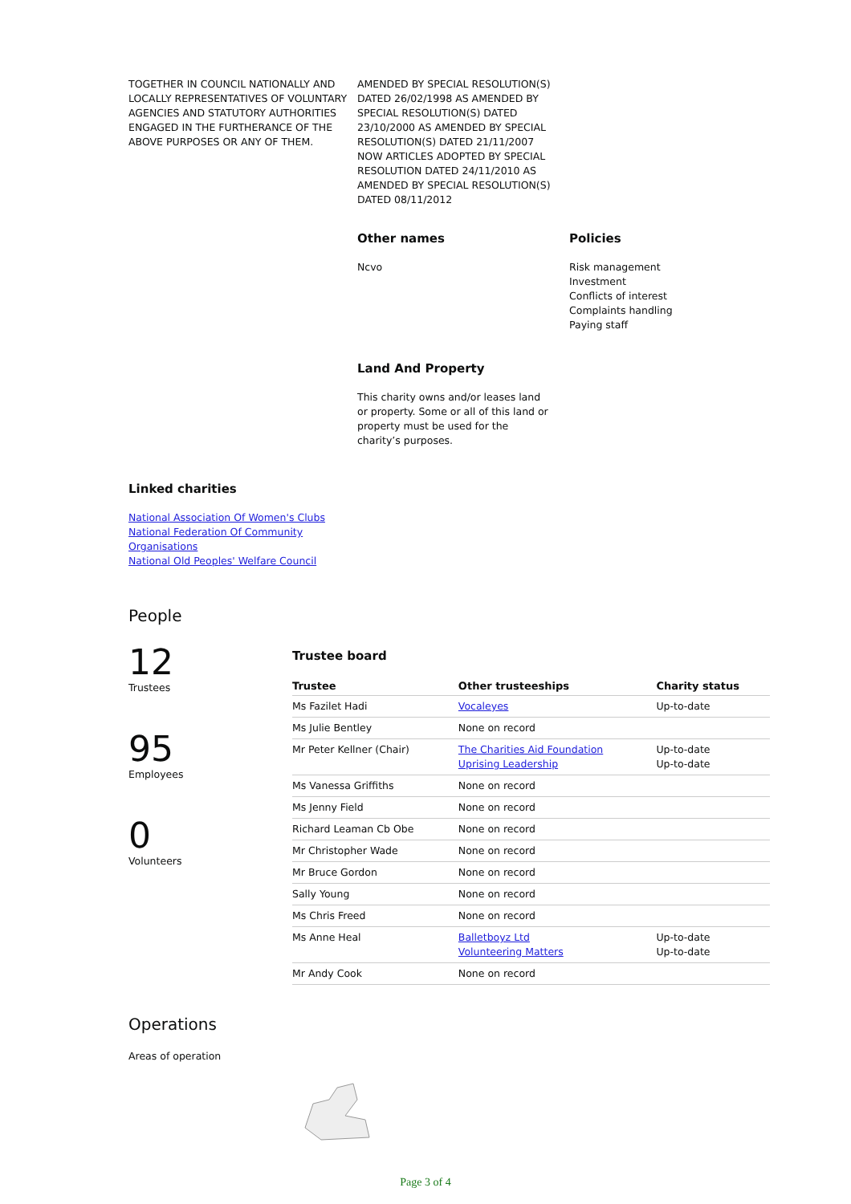TOGETHER IN COUNCIL NATIONALLY AND LOCALLY REPRESENTATIVES OF VOLUNTARY AGENCIES AND STATUTORY AUTHORITIES ENGAGED IN THE FURTHERANCE OF THE ABOVE PURPOSES OR ANY OF THEM.
AMENDED BY SPECIAL RESOLUTION(S) DATED 26/02/1998 AS AMENDED BY SPECIAL RESOLUTION(S) DATED 23/10/2000 AS AMENDED BY SPECIAL RESOLUTION(S) DATED 21/11/2007 NOW ARTICLES ADOPTED BY SPECIAL RESOLUTION DATED 24/11/2010 AS AMENDED BY SPECIAL RESOLUTION(S) DATED 08/11/2012
Other names
Ncvo
Policies
Risk management
Investment
Conflicts of interest
Complaints handling
Paying staff
Land And Property
This charity owns and/or leases land or property. Some or all of this land or property must be used for the charity’s purposes.
Linked charities
National Association Of Women's Clubs
National Federation Of Community Organisations
National Old Peoples' Welfare Council
People
12
Trustees
95
Employees
0
Volunteers
Trustee board
| Trustee | Other trusteeships | Charity status |
| --- | --- | --- |
| Ms Fazilet Hadi | Vocaleyes | Up-to-date |
| Ms Julie Bentley | None on record | |
| Mr Peter Kellner (Chair) | The Charities Aid Foundation Uprising Leadership | Up-to-date Up-to-date |
| Ms Vanessa Griffiths | None on record | |
| Ms Jenny Field | None on record | |
| Richard Leaman Cb Obe | None on record | |
| Mr Christopher Wade | None on record | |
| Mr Bruce Gordon | None on record | |
| Sally Young | None on record | |
| Ms Chris Freed | None on record | |
| Ms Anne Heal | Balletboyz Ltd Volunteering Matters | Up-to-date Up-to-date |
| Mr Andy Cook | None on record | |
Operations
Areas of operation
Page 3 of 4